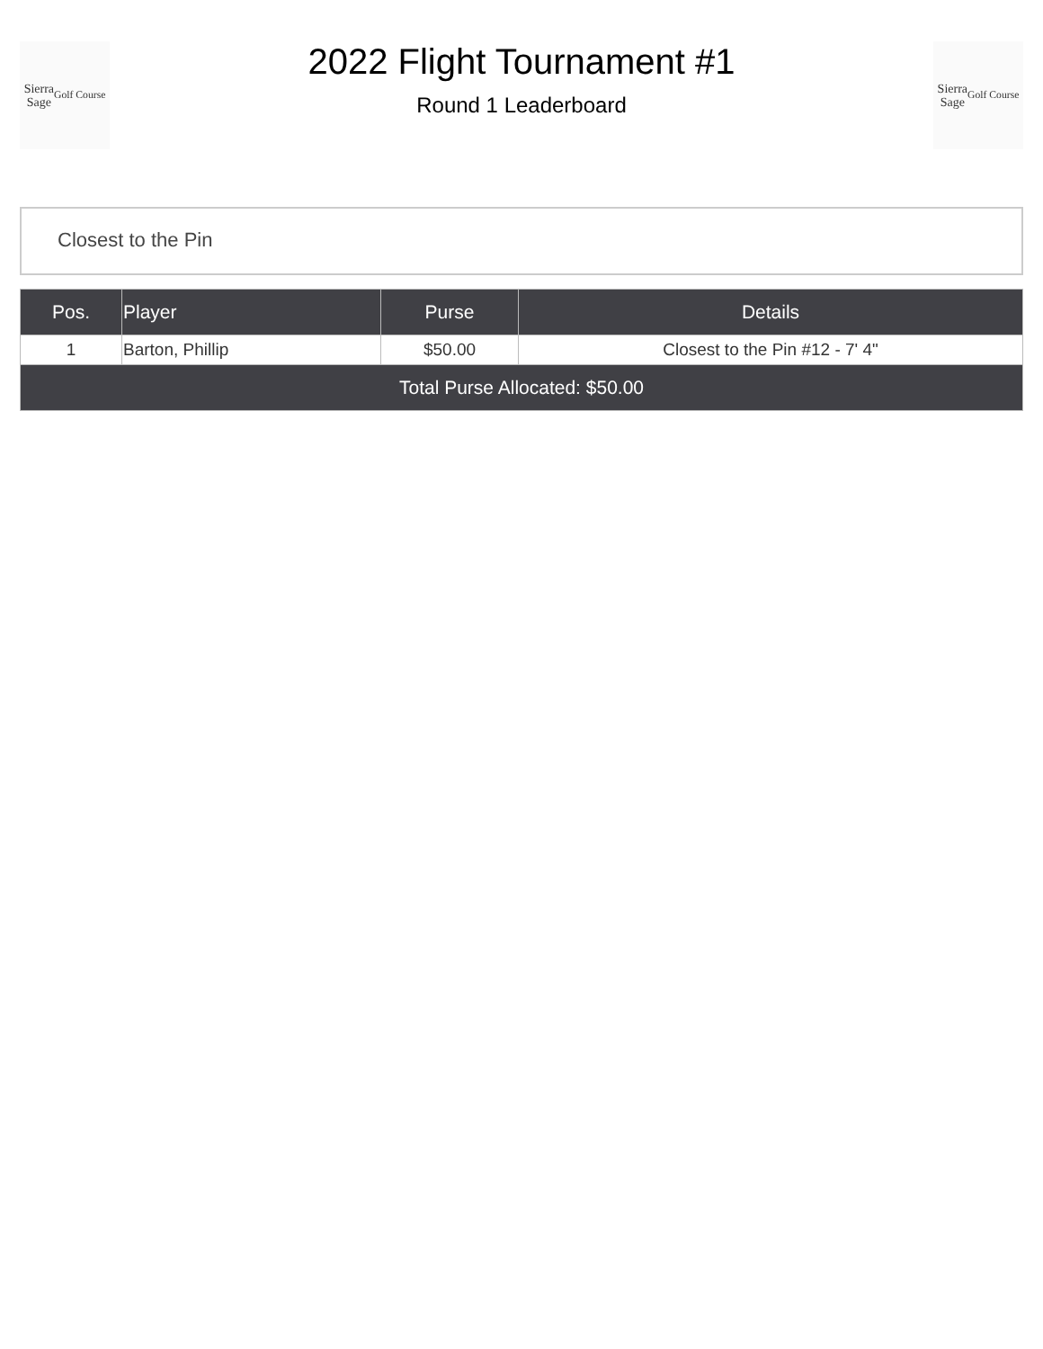Sierra
Sage
Golf Course
2022 Flight Tournament #1
Round 1 Leaderboard
Sierra
Sage
Golf Course
Closest to the Pin
| Pos. | Player | Purse | Details |
| --- | --- | --- | --- |
| 1 | Barton, Phillip | $50.00 | Closest to the Pin #12 - 7' 4" |
| Total Purse Allocated: $50.00 | | | |